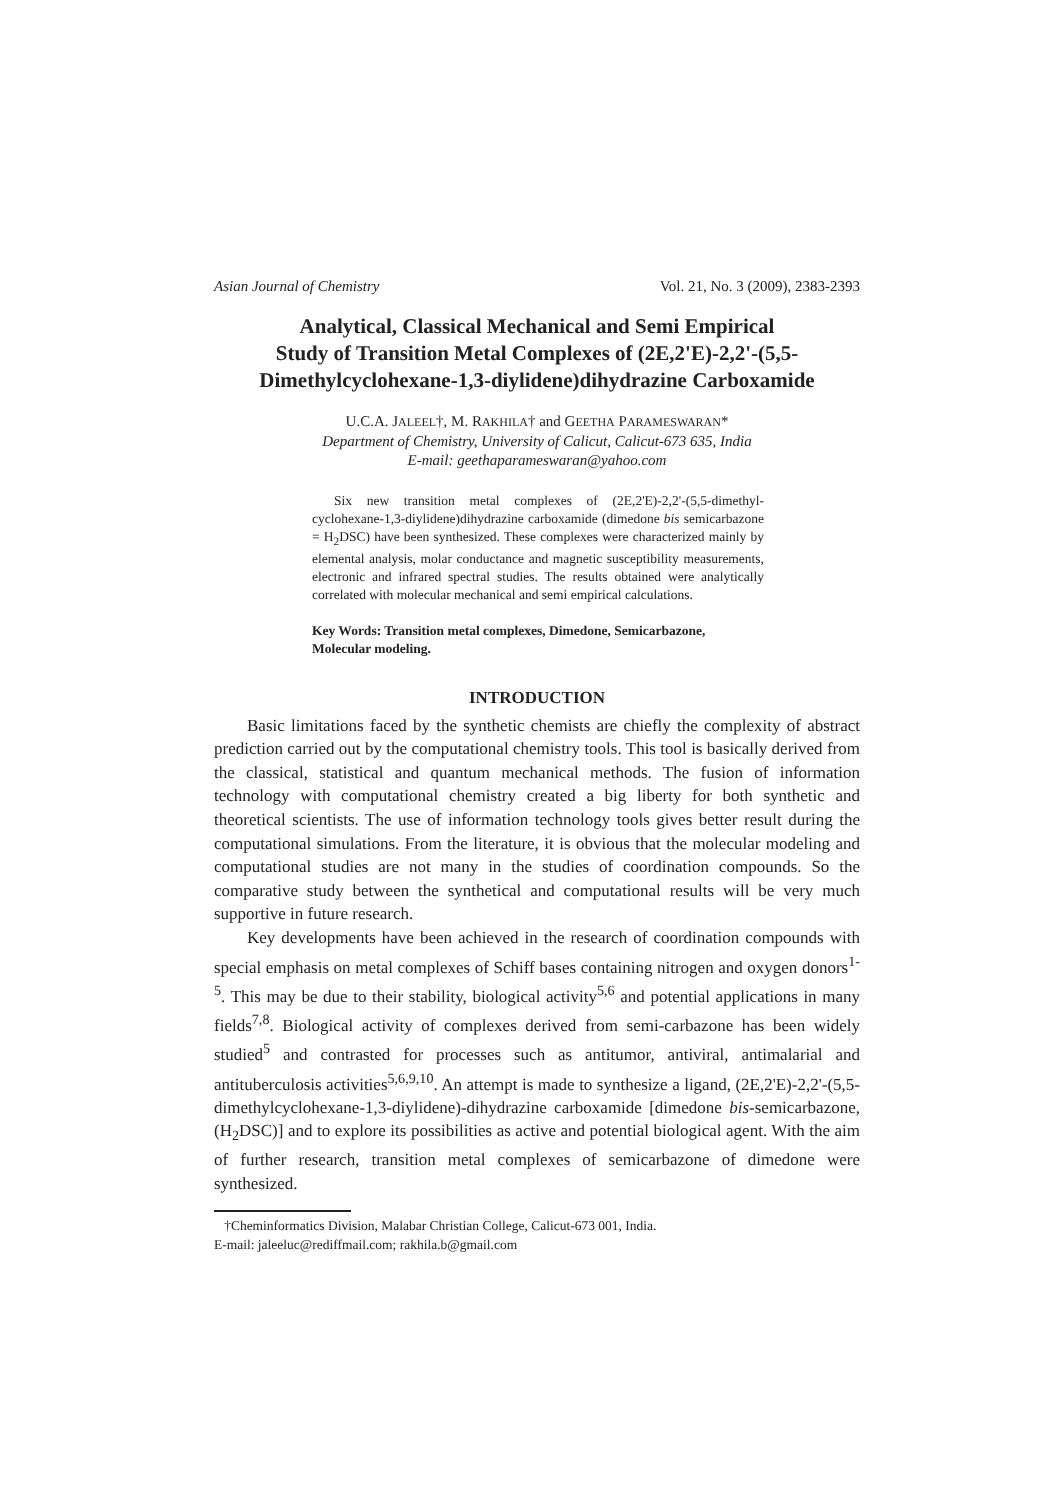Asian Journal of Chemistry Vol. 21, No. 3 (2009), 2383-2393
Analytical, Classical Mechanical and Semi Empirical
Study of Transition Metal Complexes of (2E,2'E)-2,2'-(5,5-
Dimethylcyclohexane-1,3-diylidene)dihydrazine Carboxamide
U.C.A. JALEEL†, M. RAKHILA† and GEETHA PARAMESWARAN*
Department of Chemistry, University of Calicut, Calicut-673 635, India
E-mail: geethaparameswaran@yahoo.com
Six new transition metal complexes of (2E,2'E)-2,2'-(5,5-dimethyl-cyclohexane-1,3-diylidene)dihydrazine carboxamide (dimedone bis semicarbazone = H<sub>2</sub>DSC) have been synthesized. These complexes were characterized mainly by elemental analysis, molar conductance and magnetic susceptibility measurements, electronic and infrared spectral studies. The results obtained were analytically correlated with molecular mechanical and semi empirical calculations.
Key Words: Transition metal complexes, Dimedone, Semicarbazone, Molecular modeling.
INTRODUCTION
Basic limitations faced by the synthetic chemists are chiefly the complexity of abstract prediction carried out by the computational chemistry tools. This tool is basically derived from the classical, statistical and quantum mechanical methods. The fusion of information technology with computational chemistry created a big liberty for both synthetic and theoretical scientists. The use of information technology tools gives better result during the computational simulations. From the literature, it is obvious that the molecular modeling and computational studies are not many in the studies of coordination compounds. So the comparative study between the synthetical and computational results will be very much supportive in future research.
Key developments have been achieved in the research of coordination compounds with special emphasis on metal complexes of Schiff bases containing nitrogen and oxygen donors<sup>1-5</sup>. This may be due to their stability, biological activity<sup>5,6</sup> and potential applications in many fields<sup>7,8</sup>. Biological activity of complexes derived from semi-carbazone has been widely studied<sup>5</sup> and contrasted for processes such as antitumor, antiviral, antimalarial and antituberculosis activities<sup>5,6,9,10</sup>. An attempt is made to synthesize a ligand, (2E,2'E)-2,2'-(5,5-dimethylcyclohexane-1,3-diylidene)-dihydrazine carboxamide [dimedone bis-semicarbazone, (H<sub>2</sub>DSC)] and to explore its possibilities as active and potential biological agent. With the aim of further research, transition metal complexes of semicarbazone of dimedone were synthesized.
†Cheminformatics Division, Malabar Christian College, Calicut-673 001, India.
E-mail: jaleeluc@rediffmail.com; rakhila.b@gmail.com